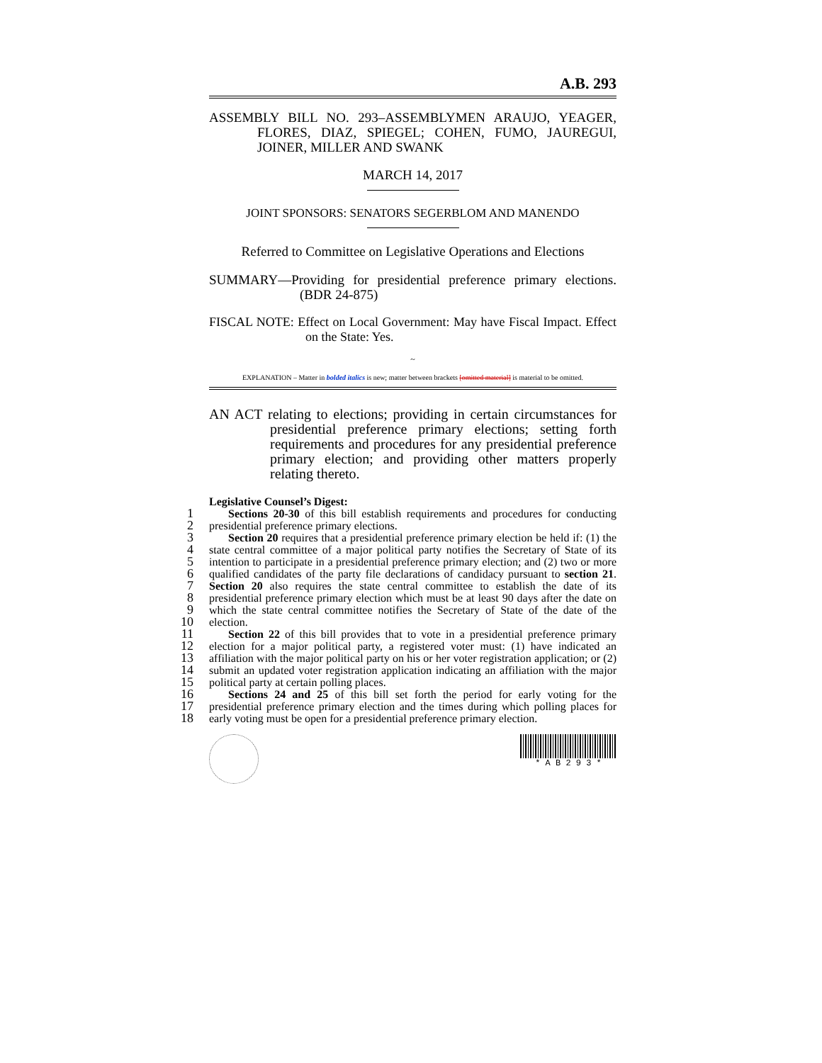A.B. 293
ASSEMBLY BILL NO. 293–ASSEMBLYMEN ARAUJO, YEAGER, FLORES, DIAZ, SPIEGEL; COHEN, FUMO, JAUREGUI, JOINER, MILLER AND SWANK
MARCH 14, 2017
JOINT SPONSORS: SENATORS SEGERBLOM AND MANENDO
Referred to Committee on Legislative Operations and Elections
SUMMARY—Providing for presidential preference primary elections. (BDR 24-875)
FISCAL NOTE: Effect on Local Government: May have Fiscal Impact. Effect on the State: Yes.
~
EXPLANATION – Matter in bolded italics is new; matter between brackets [omitted material] is material to be omitted.
AN ACT relating to elections; providing in certain circumstances for presidential preference primary elections; setting forth requirements and procedures for any presidential preference primary election; and providing other matters properly relating thereto.
Legislative Counsel’s Digest:
1
2
Sections 20-30 of this bill establish requirements and procedures for conducting presidential preference primary elections.
3
4
5
6
7
8
9
10
Section 20 requires that a presidential preference primary election be held if: (1) the state central committee of a major political party notifies the Secretary of State of its intention to participate in a presidential preference primary election; and (2) two or more qualified candidates of the party file declarations of candidacy pursuant to section 21. Section 20 also requires the state central committee to establish the date of its presidential preference primary election which must be at least 90 days after the date on which the state central committee notifies the Secretary of State of the date of the election.
11
12
13
14
15
Section 22 of this bill provides that to vote in a presidential preference primary election for a major political party, a registered voter must: (1) have indicated an affiliation with the major political party on his or her voter registration application; or (2) submit an updated voter registration application indicating an affiliation with the major political party at certain polling places.
16
17
18
Sections 24 and 25 of this bill set forth the period for early voting for the presidential preference primary election and the times during which polling places for early voting must be open for a presidential preference primary election.
* A B 2 9 3 *